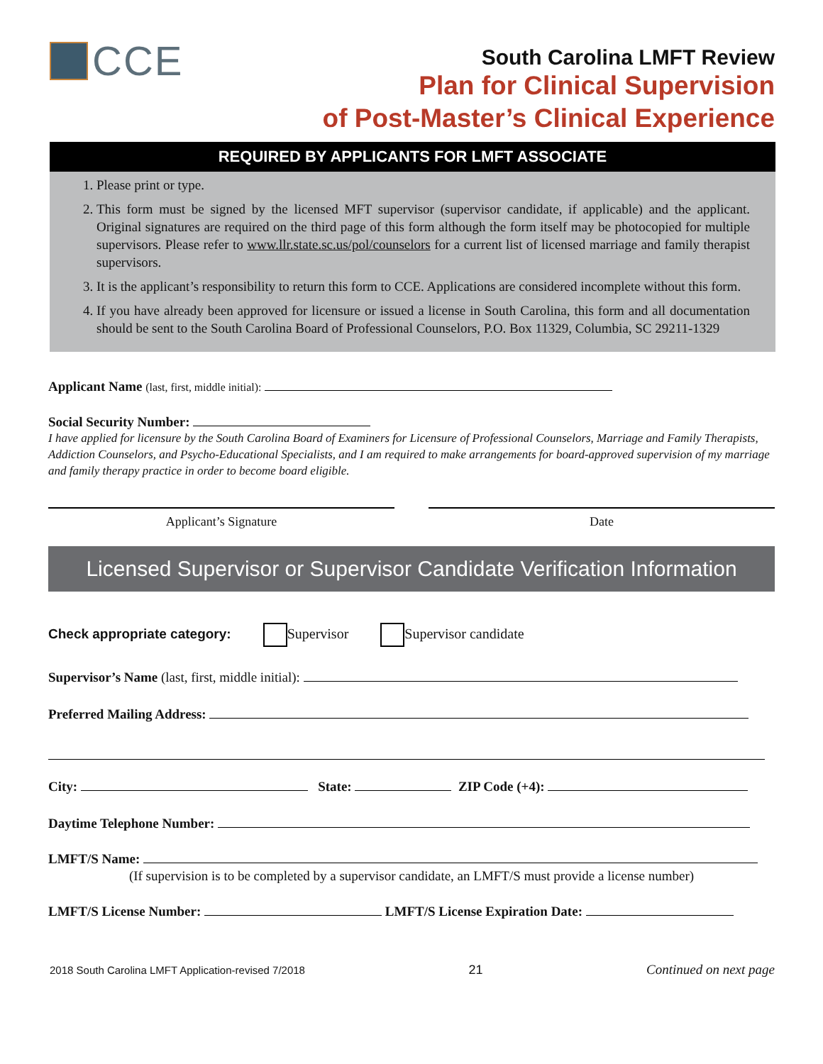CCE
South Carolina LMFT Review
Plan for Clinical Supervision
of Post-Master’s Clinical Experience
REQUIRED BY APPLICANTS FOR LMFT ASSOCIATE
1. Please print or type.
2. This form must be signed by the licensed MFT supervisor (supervisor candidate, if applicable) and the applicant. Original signatures are required on the third page of this form although the form itself may be photocopied for multiple supervisors. Please refer to www.llr.state.sc.us/pol/counselors for a current list of licensed marriage and family therapist supervisors.
3. It is the applicant’s responsibility to return this form to CCE. Applications are considered incomplete without this form.
4. If you have already been approved for licensure or issued a license in South Carolina, this form and all documentation should be sent to the South Carolina Board of Professional Counselors, P.O. Box 11329, Columbia, SC 29211-1329
Applicant Name (last, first, middle initial):
Social Security Number:
I have applied for licensure by the South Carolina Board of Examiners for Licensure of Professional Counselors, Marriage and Family Therapists, Addiction Counselors, and Psycho-Educational Specialists, and I am required to make arrangements for board-approved supervision of my marriage and family therapy practice in order to become board eligible.
Applicant’s Signature Date
Licensed Supervisor or Supervisor Candidate Verification Information
Check appropriate category: Supervisor Supervisor candidate
Supervisor’s Name (last, first, middle initial):
Preferred Mailing Address:
City: State: ZIP Code (+4):
Daytime Telephone Number:
LMFT/S Name:
(If supervision is to be completed by a supervisor candidate, an LMFT/S must provide a license number)
LMFT/S License Number: LMFT/S License Expiration Date:
2018 South Carolina LMFT Application-revised 7/2018 21 Continued on next page